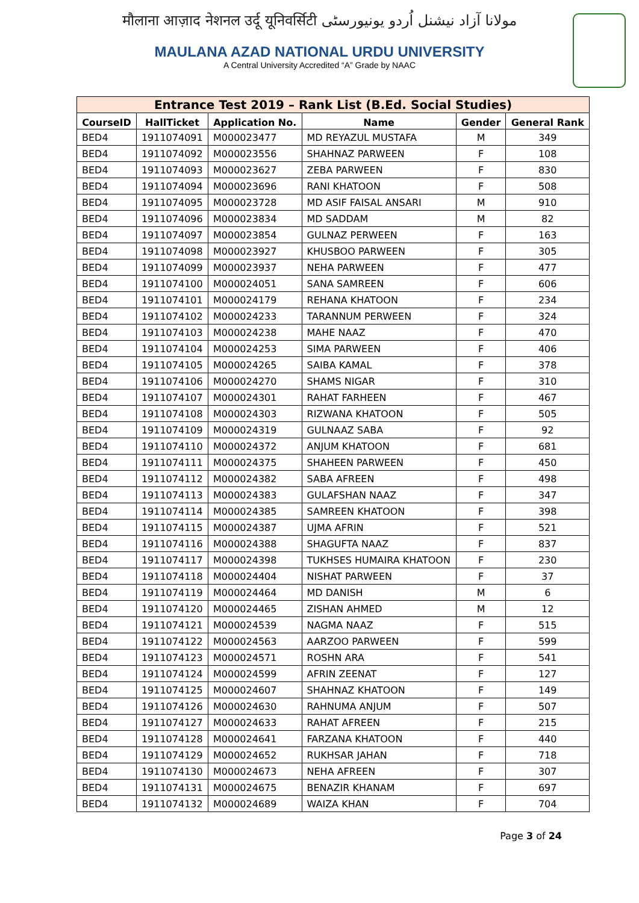मौलाना आज़ाद नेशनल उर्दू यूनिवर्सिटी مولانا آزاد نیشنل اُردو یونیورسٹی
MAULANA AZAD NATIONAL URDU UNIVERSITY
A Central University Accredited “A” Grade by NAAC
| Entrance Test 2019 – Rank List (B.Ed. Social Studies) | | | | | |
| --- | --- | --- | --- | --- | --- |
| CourseID | HallTicket | Application No. | Name | Gender | General Rank |
| BED4 | 1911074091 | M000023477 | MD REYAZUL MUSTAFA | M | 349 |
| BED4 | 1911074092 | M000023556 | SHAHNAZ PARWEEN | F | 108 |
| BED4 | 1911074093 | M000023627 | ZEBA PARWEEN | F | 830 |
| BED4 | 1911074094 | M000023696 | RANI KHATOON | F | 508 |
| BED4 | 1911074095 | M000023728 | MD ASIF FAISAL ANSARI | M | 910 |
| BED4 | 1911074096 | M000023834 | MD SADDAM | M | 82 |
| BED4 | 1911074097 | M000023854 | GULNAZ PERWEEN | F | 163 |
| BED4 | 1911074098 | M000023927 | KHUSBOO PARWEEN | F | 305 |
| BED4 | 1911074099 | M000023937 | NEHA PARWEEN | F | 477 |
| BED4 | 1911074100 | M000024051 | SANA SAMREEN | F | 606 |
| BED4 | 1911074101 | M000024179 | REHANA KHATOON | F | 234 |
| BED4 | 1911074102 | M000024233 | TARANNUM PERWEEN | F | 324 |
| BED4 | 1911074103 | M000024238 | MAHE NAAZ | F | 470 |
| BED4 | 1911074104 | M000024253 | SIMA PARWEEN | F | 406 |
| BED4 | 1911074105 | M000024265 | SAIBA KAMAL | F | 378 |
| BED4 | 1911074106 | M000024270 | SHAMS NIGAR | F | 310 |
| BED4 | 1911074107 | M000024301 | RAHAT FARHEEN | F | 467 |
| BED4 | 1911074108 | M000024303 | RIZWANA KHATOON | F | 505 |
| BED4 | 1911074109 | M000024319 | GULNAAZ SABA | F | 92 |
| BED4 | 1911074110 | M000024372 | ANJUM KHATOON | F | 681 |
| BED4 | 1911074111 | M000024375 | SHAHEEN PARWEEN | F | 450 |
| BED4 | 1911074112 | M000024382 | SABA AFREEN | F | 498 |
| BED4 | 1911074113 | M000024383 | GULAFSHAN NAAZ | F | 347 |
| BED4 | 1911074114 | M000024385 | SAMREEN KHATOON | F | 398 |
| BED4 | 1911074115 | M000024387 | UJMA AFRIN | F | 521 |
| BED4 | 1911074116 | M000024388 | SHAGUFTA NAAZ | F | 837 |
| BED4 | 1911074117 | M000024398 | TUKHSES HUMAIRA KHATOON | F | 230 |
| BED4 | 1911074118 | M000024404 | NISHAT PARWEEN | F | 37 |
| BED4 | 1911074119 | M000024464 | MD DANISH | M | 6 |
| BED4 | 1911074120 | M000024465 | ZISHAN AHMED | M | 12 |
| BED4 | 1911074121 | M000024539 | NAGMA NAAZ | F | 515 |
| BED4 | 1911074122 | M000024563 | AARZOO PARWEEN | F | 599 |
| BED4 | 1911074123 | M000024571 | ROSHN ARA | F | 541 |
| BED4 | 1911074124 | M000024599 | AFRIN ZEENAT | F | 127 |
| BED4 | 1911074125 | M000024607 | SHAHNAZ KHATOON | F | 149 |
| BED4 | 1911074126 | M000024630 | RAHNUMA ANJUM | F | 507 |
| BED4 | 1911074127 | M000024633 | RAHAT AFREEN | F | 215 |
| BED4 | 1911074128 | M000024641 | FARZANA KHATOON | F | 440 |
| BED4 | 1911074129 | M000024652 | RUKHSAR JAHAN | F | 718 |
| BED4 | 1911074130 | M000024673 | NEHA AFREEN | F | 307 |
| BED4 | 1911074131 | M000024675 | BENAZIR KHANAM | F | 697 |
| BED4 | 1911074132 | M000024689 | WAIZA KHAN | F | 704 |
Page 3 of 24